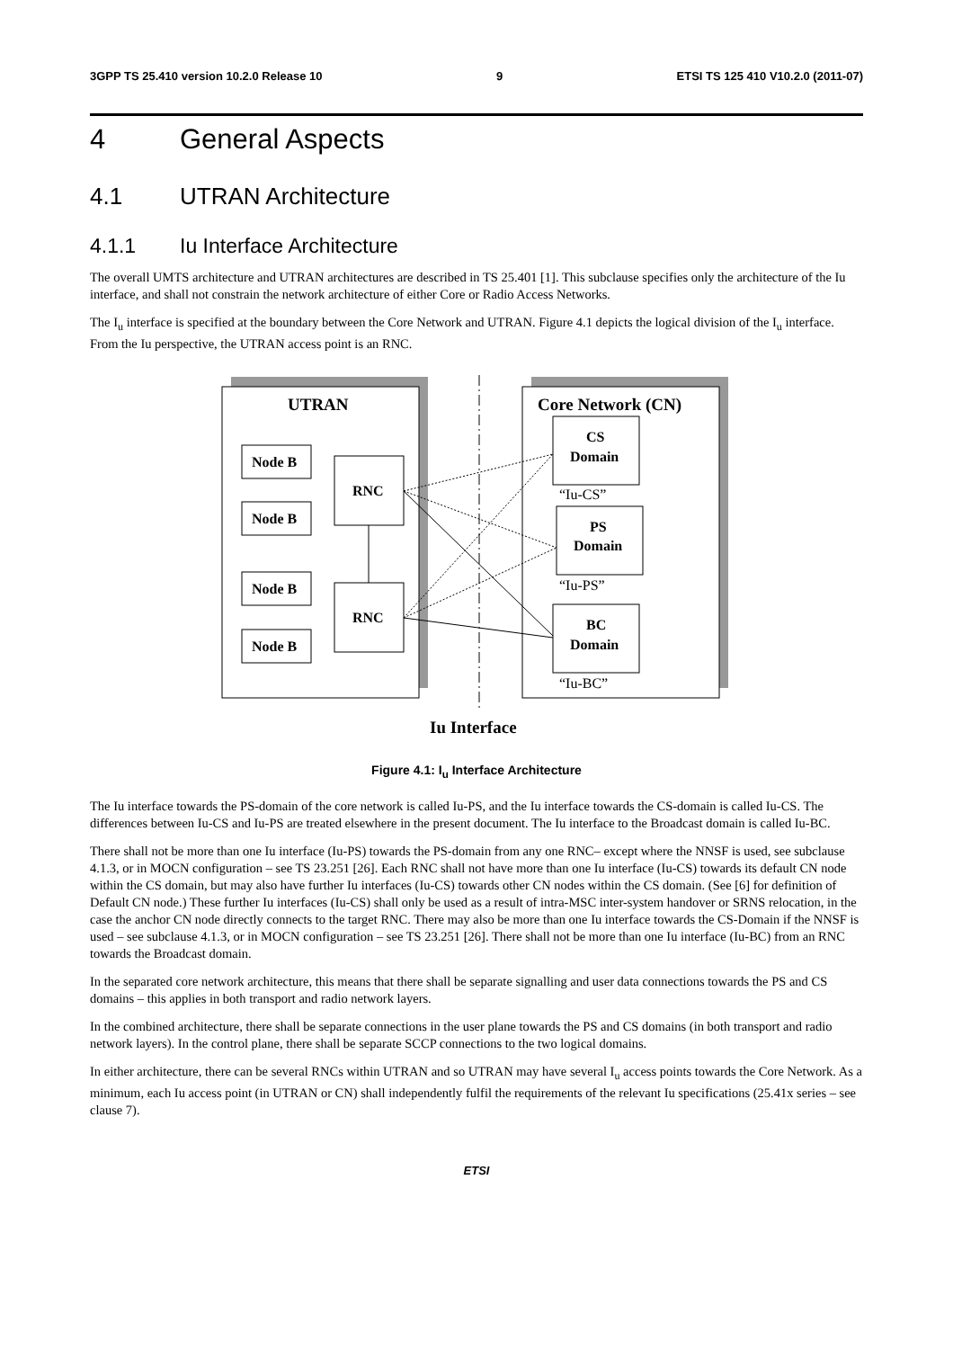3GPP TS 25.410 version 10.2.0 Release 10 9 ETSI TS 125 410 V10.2.0 (2011-07)
4 General Aspects
4.1 UTRAN Architecture
4.1.1 Iu Interface Architecture
The overall UMTS architecture and UTRAN architectures are described in TS 25.401 [1]. This subclause specifies only the architecture of the Iu interface, and shall not constrain the network architecture of either Core or Radio Access Networks.
The I<sub>u</sub> interface is specified at the boundary between the Core Network and UTRAN. Figure 4.1 depicts the logical division of the I<sub>u</sub> interface. From the Iu perspective, the UTRAN access point is an RNC.
UTRAN
Core Network (CN)
Node B
Node B
Node B
Node B
RNC
RNC
CS
Domain
PS
Domain
BC
Domain
“Iu-CS”
“Iu-PS”
“Iu-BC”
Iu Interface
Figure 4.1: I<sub>u</sub> Interface Architecture
The Iu interface towards the PS-domain of the core network is called Iu-PS, and the Iu interface towards the CS-domain is called Iu-CS. The differences between Iu-CS and Iu-PS are treated elsewhere in the present document. The Iu interface to the Broadcast domain is called Iu-BC.
There shall not be more than one Iu interface (Iu-PS) towards the PS-domain from any one RNC– except where the NNSF is used, see subclause 4.1.3, or in MOCN configuration – see TS 23.251 [26]. Each RNC shall not have more than one Iu interface (Iu-CS) towards its default CN node within the CS domain, but may also have further Iu interfaces (Iu-CS) towards other CN nodes within the CS domain. (See [6] for definition of Default CN node.) These further Iu interfaces (Iu-CS) shall only be used as a result of intra-MSC inter-system handover or SRNS relocation, in the case the anchor CN node directly connects to the target RNC. There may also be more than one Iu interface towards the CS-Domain if the NNSF is used – see subclause 4.1.3, or in MOCN configuration – see TS 23.251 [26]. There shall not be more than one Iu interface (Iu-BC) from an RNC towards the Broadcast domain.
In the separated core network architecture, this means that there shall be separate signalling and user data connections towards the PS and CS domains – this applies in both transport and radio network layers.
In the combined architecture, there shall be separate connections in the user plane towards the PS and CS domains (in both transport and radio network layers). In the control plane, there shall be separate SCCP connections to the two logical domains.
In either architecture, there can be several RNCs within UTRAN and so UTRAN may have several I<sub>u</sub> access points towards the Core Network. As a minimum, each Iu access point (in UTRAN or CN) shall independently fulfil the requirements of the relevant Iu specifications (25.41x series – see clause 7).
ETSI